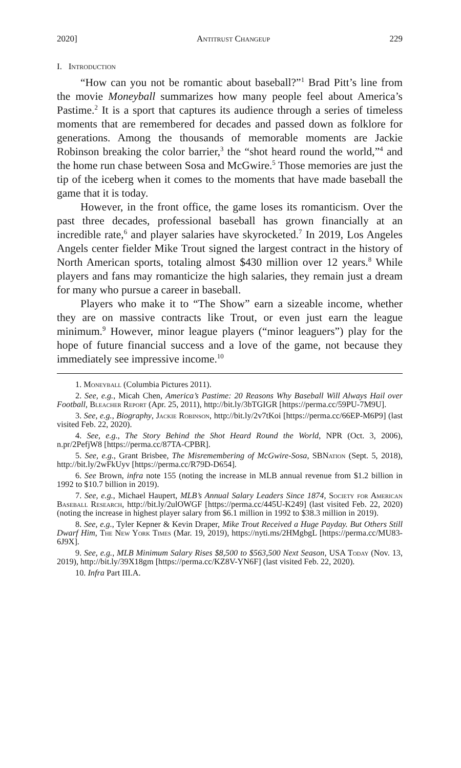2020] Antitrust Changeup 229
I. Introduction
“How can you not be romantic about baseball?”<sup>1</sup> Brad Pitt’s line from the movie Moneyball summarizes how many people feel about America’s Pastime.<sup>2</sup> It is a sport that captures its audience through a series of timeless moments that are remembered for decades and passed down as folklore for generations. Among the thousands of memorable moments are Jackie Robinson breaking the color barrier,<sup>3</sup> the “shot heard round the world,”<sup>4</sup> and the home run chase between Sosa and McGwire.<sup>5</sup> Those memories are just the tip of the iceberg when it comes to the moments that have made baseball the game that it is today.
However, in the front office, the game loses its romanticism. Over the past three decades, professional baseball has grown financially at an incredible rate,<sup>6</sup> and player salaries have skyrocketed.<sup>7</sup> In 2019, Los Angeles Angels center fielder Mike Trout signed the largest contract in the history of North American sports, totaling almost $430 million over 12 years.<sup>8</sup> While players and fans may romanticize the high salaries, they remain just a dream for many who pursue a career in baseball.
Players who make it to “The Show” earn a sizeable income, whether they are on massive contracts like Trout, or even just earn the league minimum.<sup>9</sup> However, minor league players (“minor leaguers”) play for the hope of future financial success and a love of the game, not because they immediately see impressive income.<sup>10</sup>
1. Moneyball (Columbia Pictures 2011).
2. See, e.g., Micah Chen, America’s Pastime: 20 Reasons Why Baseball Will Always Hail over Football, Bleacher Report (Apr. 25, 2011), http://bit.ly/3bTGIGR [https://perma.cc/59PU-7M9U].
3. See, e.g., Biography, Jackie Robinson, http://bit.ly/2v7tKoi [https://perma.cc/66EP-M6P9] (last visited Feb. 22, 2020).
4. See, e.g., The Story Behind the Shot Heard Round the World, NPR (Oct. 3, 2006), n.pr/2PefjW8 [https://perma.cc/87TA-CPBR].
5. See, e.g., Grant Brisbee, The Misremembering of McGwire-Sosa, SBNation (Sept. 5, 2018), http://bit.ly/2wFkUyv [https://perma.cc/R79D-D654].
6. See Brown, infra note 155 (noting the increase in MLB annual revenue from $1.2 billion in 1992 to $10.7 billion in 2019).
7. See, e.g., Michael Haupert, MLB’s Annual Salary Leaders Since 1874, Society for American Baseball Research, http://bit.ly/2ulOWGF [https://perma.cc/445U-K249] (last visited Feb. 22, 2020) (noting the increase in highest player salary from $6.1 million in 1992 to $38.3 million in 2019).
8. See, e.g., Tyler Kepner & Kevin Draper, Mike Trout Received a Huge Payday. But Others Still Dwarf Him, The New York Times (Mar. 19, 2019), https://nyti.ms/2HMgbgL [https://perma.cc/MU83-6J9X].
9. See, e.g., MLB Minimum Salary Rises $8,500 to $563,500 Next Season, USA Today (Nov. 13, 2019), http://bit.ly/39X18gm [https://perma.cc/KZ8V-YN6F] (last visited Feb. 22, 2020).
10. Infra Part III.A.